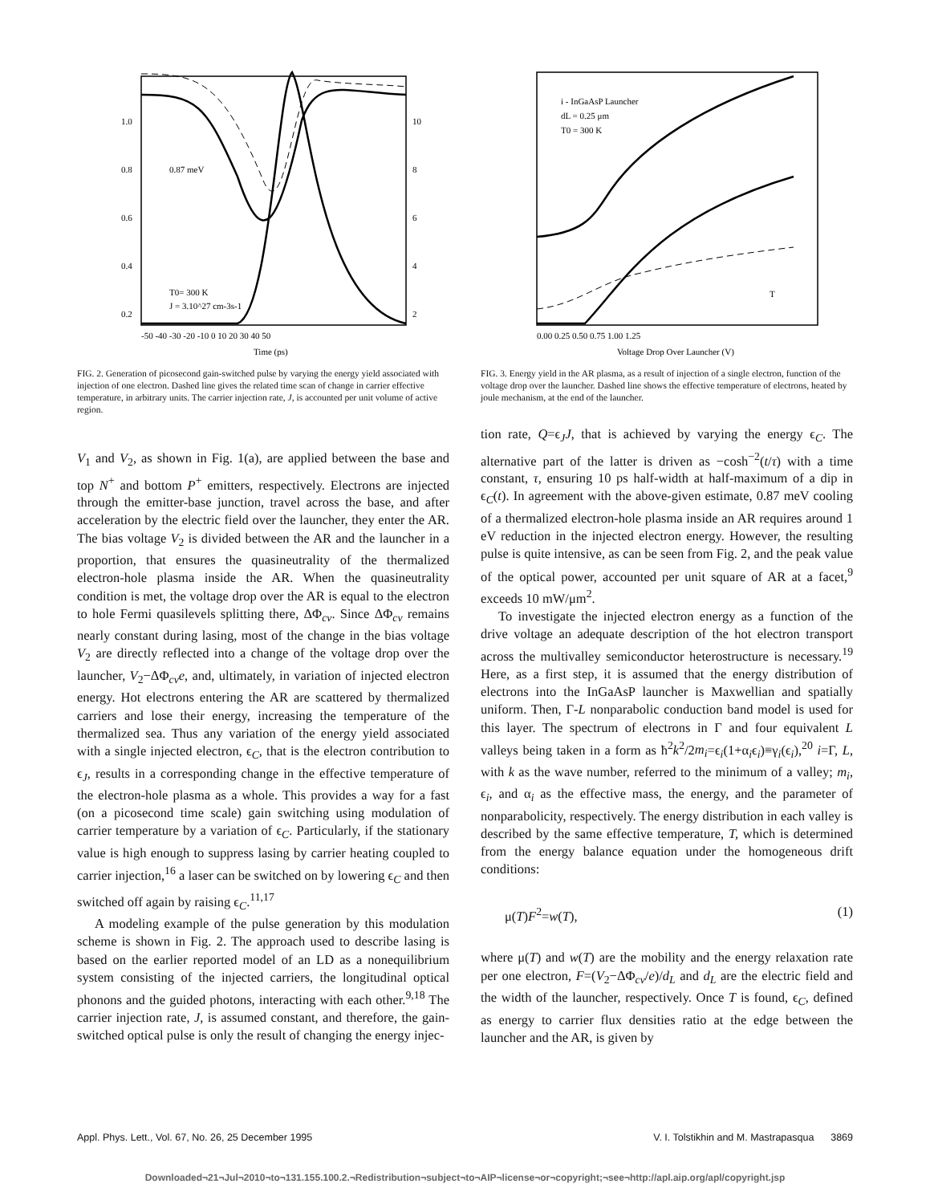1.0
0.8
0.6
0.4
0.2
10
8
6
4
2
0.87 meV
T0= 300 K
J = 3.10^27 cm-3s-1
-50 -40 -30 -20 -10 0 10 20 30 40 50
Time (ps)
FIG. 2. Generation of picosecond gain-switched pulse by varying the energy yield associated with injection of one electron. Dashed line gives the related time scan of change in carrier effective temperature, in arbitrary units. The carrier injection rate, J, is accounted per unit volume of active region.
i - InGaAsP Launcher
dL = 0.25 μm
T0 = 300 K
T
0.00 0.25 0.50 0.75 1.00 1.25
Voltage Drop Over Launcher (V)
FIG. 3. Energy yield in the AR plasma, as a result of injection of a single electron, function of the voltage drop over the launcher. Dashed line shows the effective temperature of electrons, heated by joule mechanism, at the end of the launcher.
V<sub>1</sub> and V<sub>2</sub>, as shown in Fig. 1(a), are applied between the base and top N<sup>+</sup> and bottom P<sup>+</sup> emitters, respectively. Electrons are injected through the emitter-base junction, travel across the base, and after acceleration by the electric field over the launcher, they enter the AR. The bias voltage V<sub>2</sub> is divided between the AR and the launcher in a proportion, that ensures the quasineutrality of the thermalized electron-hole plasma inside the AR. When the quasineutrality condition is met, the voltage drop over the AR is equal to the electron to hole Fermi quasilevels splitting there, ΔΦ<sub>cv</sub>. Since ΔΦ<sub>cv</sub> remains nearly constant during lasing, most of the change in the bias voltage V<sub>2</sub> are directly reflected into a change of the voltage drop over the launcher, V<sub>2</sub>−ΔΦ<sub>cv</sub>e, and, ultimately, in variation of injected electron energy. Hot electrons entering the AR are scattered by thermalized carriers and lose their energy, increasing the temperature of the thermalized sea. Thus any variation of the energy yield associated with a single injected electron, ϵ<sub>C</sub>, that is the electron contribution to ϵ<sub>J</sub>, results in a corresponding change in the effective temperature of the electron-hole plasma as a whole. This provides a way for a fast (on a picosecond time scale) gain switching using modulation of carrier temperature by a variation of ϵ<sub>C</sub>. Particularly, if the stationary value is high enough to suppress lasing by carrier heating coupled to carrier injection,<sup>16</sup> a laser can be switched on by lowering ϵ<sub>C</sub> and then switched off again by raising ϵ<sub>C</sub>.<sup>11,17</sup>
A modeling example of the pulse generation by this modulation scheme is shown in Fig. 2. The approach used to describe lasing is based on the earlier reported model of an LD as a nonequilibrium system consisting of the injected carriers, the longitudinal optical phonons and the guided photons, interacting with each other.<sup>9,18</sup> The carrier injection rate, J, is assumed constant, and therefore, the gain-switched optical pulse is only the result of changing the energy injec-
tion rate, Q=ϵ<sub>J</sub>J, that is achieved by varying the energy ϵ<sub>C</sub>. The alternative part of the latter is driven as −cosh<sup>−2</sup>(t/τ) with a time constant, τ, ensuring 10 ps half-width at half-maximum of a dip in ϵ<sub>C</sub>(t). In agreement with the above-given estimate, 0.87 meV cooling of a thermalized electron-hole plasma inside an AR requires around 1 eV reduction in the injected electron energy. However, the resulting pulse is quite intensive, as can be seen from Fig. 2, and the peak value of the optical power, accounted per unit square of AR at a facet,<sup>9</sup> exceeds 10 mW/μm<sup>2</sup>.
To investigate the injected electron energy as a function of the drive voltage an adequate description of the hot electron transport across the multivalley semiconductor heterostructure is necessary.<sup>19</sup> Here, as a first step, it is assumed that the energy distribution of electrons into the InGaAsP launcher is Maxwellian and spatially uniform. Then, Γ-L nonparabolic conduction band model is used for this layer. The spectrum of electrons in Γ and four equivalent L valleys being taken in a form as ħ<sup>2</sup>k<sup>2</sup>/2m<sub>i</sub>=ϵ<sub>i</sub>(1+α<sub>i</sub>ϵ<sub>i</sub>)≡γ<sub>i</sub>(ϵ<sub>i</sub>),<sup>20</sup> i=Γ, L, with k as the wave number, referred to the minimum of a valley; m<sub>i</sub>, ϵ<sub>i</sub>, and α<sub>i</sub> as the effective mass, the energy, and the parameter of nonparabolicity, respectively. The energy distribution in each valley is described by the same effective temperature, T, which is determined from the energy balance equation under the homogeneous drift conditions:
μ(T)F<sup>2</sup>=w(T), (1)
where μ(T) and w(T) are the mobility and the energy relaxation rate per one electron, F=(V<sub>2</sub>−ΔΦ<sub>cv</sub>/e)/d<sub>L</sub> and d<sub>L</sub> are the electric field and the width of the launcher, respectively. Once T is found, ϵ<sub>C</sub>, defined as energy to carrier flux densities ratio at the edge between the launcher and the AR, is given by
Appl. Phys. Lett., Vol. 67, No. 26, 25 December 1995 V. I. Tolstikhin and M. Mastrapasqua 3869
Downloaded¬21¬Jul¬2010¬to¬131.155.100.2.¬Redistribution¬subject¬to¬AIP¬license¬or¬copyright;¬see¬http://apl.aip.org/apl/copyright.jsp